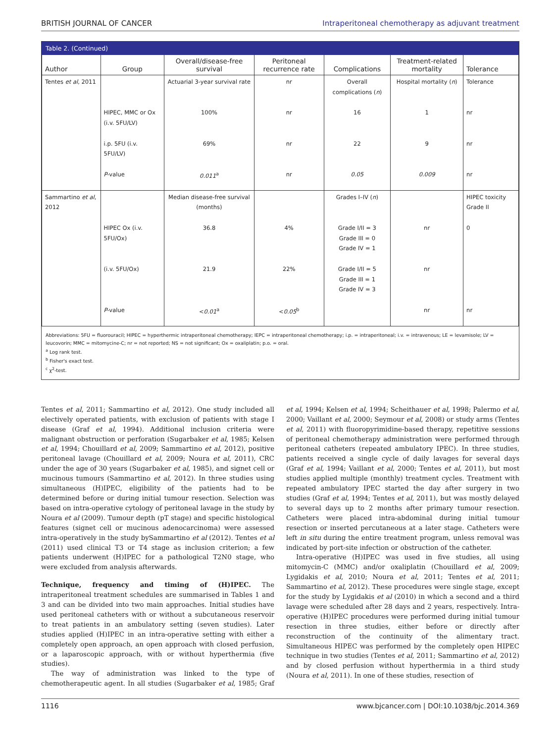BRITISH JOURNAL OF CANCER Intraperitoneal chemotherapy as adjuvant treatment
Table 2. (Continued)
| Author | Group | Overall/disease-free survival | Peritoneal recurrence rate | Complications | Treatment-related mortality | Tolerance |
| --- | --- | --- | --- | --- | --- | --- |
| Tentes et al , 2011 | | Actuarial 3-year survival rate | nr | Overall complications ( n ) | Hospital mortality ( n ) | Tolerance |
| | HIPEC, MMC or Ox (i.v. 5FU/LV) | 100% | nr | 16 | 1 | nr |
| | i.p. 5FU (i.v. 5FU/LV) | 69% | nr | 22 | 9 | nr |
| | P -value | 0.011<sup>a</sup> | nr | 0.05 | 0.009 | nr |
| Sammartino et al , 2012 | | Median disease-free survival (months) | | Grades I–IV ( n ) | | HIPEC toxicity Grade II |
| | HIPEC Ox (i.v. 5FU/Ox) | 36.8 | 4% | Grade I/II = 3 Grade III = 0 Grade IV = 1 | nr | 0 |
| | (i.v. 5FU/Ox) | 21.9 | 22% | Grade I/II = 5 Grade III = 1 Grade IV = 3 | nr | |
| | P -value | < 0.01<sup>a</sup> | < 0.05<sup>b</sup> | | nr | nr |
Abbreviations: 5FU = fluorouracil; HIPEC = hyperthermic intraperitoneal chemotherapy; IEPC = intraperitoneal chemotherapy; i.p. = intraperitoneal; i.v. = intravenous; LE = levamisole; LV = leucovorin; MMC = mitomycine-C; nr = not reported; NS = not significant; Ox = oxaliplatin; p.o. = oral.
<sup>a</sup> Log rank test.
<sup>b</sup> Fisher's exact test.
<sup>c</sup> χ<sup>2</sup>-test.
Tentes et al, 2011; Sammartino et al, 2012). One study included all electively operated patients, with exclusion of patients with stage I disease (Graf et al, 1994). Additional inclusion criteria were malignant obstruction or perforation (Sugarbaker et al, 1985; Kelsen et al, 1994; Chouillard et al, 2009; Sammartino et al, 2012), positive peritoneal lavage (Chouillard et al, 2009; Noura et al, 2011), CRC under the age of 30 years (Sugarbaker et al, 1985), and signet cell or mucinous tumours (Sammartino et al, 2012). In three studies using simultaneous (H)IPEC, eligibility of the patients had to be determined before or during initial tumour resection. Selection was based on intra-operative cytology of peritoneal lavage in the study by Noura et al (2009). Tumour depth (pT stage) and specific histological features (signet cell or mucinous adenocarcinoma) were assessed intra-operatively in the study bySammartino et al (2012). Tentes et al (2011) used clinical T3 or T4 stage as inclusion criterion; a few patients underwent (H)IPEC for a pathological T2N0 stage, who were excluded from analysis afterwards.
Technique, frequency and timing of (H)IPEC. The intraperitoneal treatment schedules are summarised in Tables 1 and 3 and can be divided into two main approaches. Initial studies have used peritoneal catheters with or without a subcutaneous reservoir to treat patients in an ambulatory setting (seven studies). Later studies applied (H)IPEC in an intra-operative setting with either a completely open approach, an open approach with closed perfusion, or a laparoscopic approach, with or without hyperthermia (five studies).
The way of administration was linked to the type of chemotherapeutic agent. In all studies (Sugarbaker et al, 1985; Graf et al, 1994; Kelsen et al, 1994; Scheithauer et al, 1998; Palermo et al, 2000; Vaillant et al, 2000; Seymour et al, 2008) or study arms (Tentes et al, 2011) with fluoropyrimidine-based therapy, repetitive sessions of peritoneal chemotherapy administration were performed through peritoneal catheters (repeated ambulatory IPEC). In three studies, patients received a single cycle of daily lavages for several days (Graf et al, 1994; Vaillant et al, 2000; Tentes et al, 2011), but most studies applied multiple (monthly) treatment cycles. Treatment with repeated ambulatory IPEC started the day after surgery in two studies (Graf et al, 1994; Tentes et al, 2011), but was mostly delayed to several days up to 2 months after primary tumour resection. Catheters were placed intra-abdominal during initial tumour resection or inserted percutaneous at a later stage. Catheters were left in situ during the entire treatment program, unless removal was indicated by port-site infection or obstruction of the catheter.
Intra-operative (H)IPEC was used in five studies, all using mitomycin-C (MMC) and/or oxaliplatin (Chouillard et al, 2009; Lygidakis et al, 2010; Noura et al, 2011; Tentes et al, 2011; Sammartino et al, 2012). These procedures were single stage, except for the study by Lygidakis et al (2010) in which a second and a third lavage were scheduled after 28 days and 2 years, respectively. Intra-operative (H)IPEC procedures were performed during initial tumour resection in three studies, either before or directly after reconstruction of the continuity of the alimentary tract. Simultaneous HIPEC was performed by the completely open HIPEC technique in two studies (Tentes et al, 2011; Sammartino et al, 2012) and by closed perfusion without hyperthermia in a third study (Noura et al, 2011). In one of these studies, resection of
1116 www.bjcancer.com | DOI:10.1038/bjc.2014.369